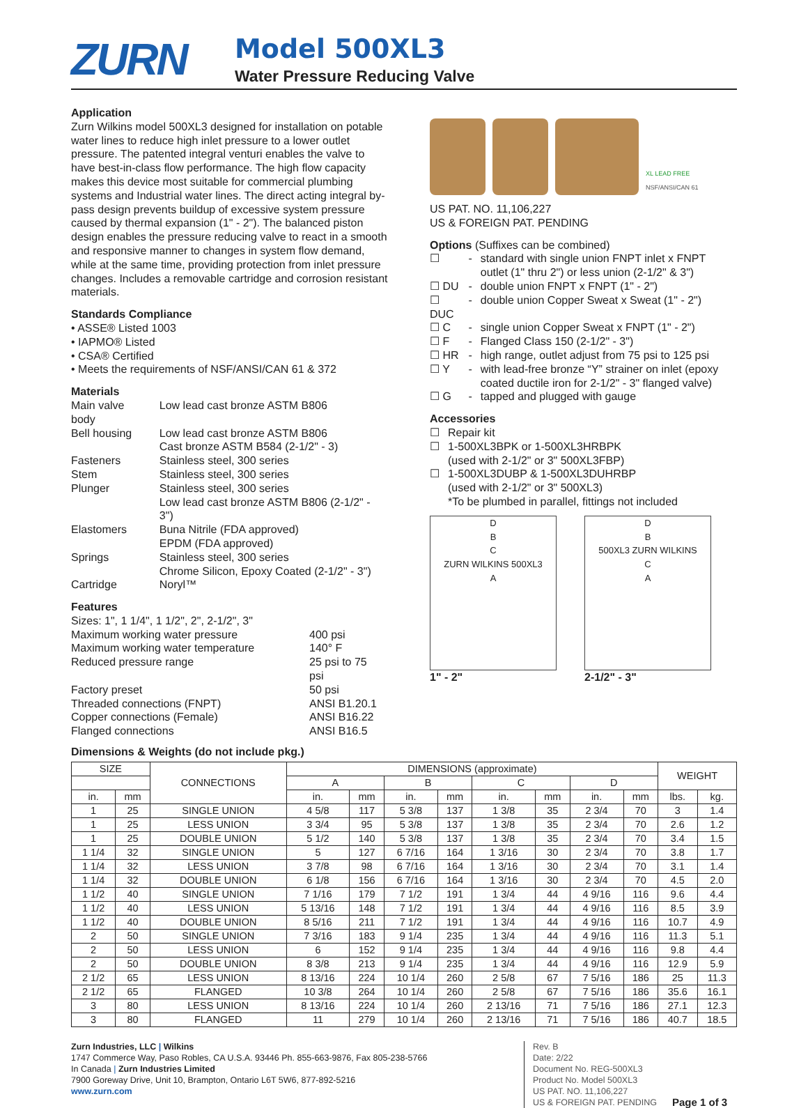ZURN
Model 500XL3
Water Pressure Reducing Valve
Application
Zurn Wilkins model 500XL3 designed for installation on potable water lines to reduce high inlet pressure to a lower outlet pressure. The patented integral venturi enables the valve to have best-in-class flow performance. The high flow capacity makes this device most suitable for commercial plumbing systems and Industrial water lines. The direct acting integral by-pass design prevents buildup of excessive system pressure caused by thermal expansion (1" - 2"). The balanced piston design enables the pressure reducing valve to react in a smooth and responsive manner to changes in system flow demand, while at the same time, providing protection from inlet pressure changes. Includes a removable cartridge and corrosion resistant materials.
Standards Compliance
• ASSE® Listed 1003
• IAPMO® Listed
• CSA® Certified
• Meets the requirements of NSF/ANSI/CAN 61 & 372
Materials
| Main valve body | Low lead cast bronze ASTM B806 |
| Bell housing | Low lead cast bronze ASTM B806 Cast bronze ASTM B584 (2-1/2" - 3) |
| Fasteners | Stainless steel, 300 series |
| Stem | Stainless steel, 300 series |
| Plunger | Stainless steel, 300 series Low lead cast bronze ASTM B806 (2-1/2" - 3") |
| Elastomers | Buna Nitrile (FDA approved) EPDM (FDA approved) |
| Springs | Stainless steel, 300 series Chrome Silicon, Epoxy Coated (2-1/2" - 3") |
| Cartridge | Noryl™ |
Features
Sizes: 1", 1 1/4", 1 1/2", 2", 2-1/2", 3"
| Maximum working water pressure | 400 psi |
| Maximum working water temperature | 140° F |
| Reduced pressure range | 25 psi to 75 psi |
| Factory preset | 50 psi |
| Threaded connections (FNPT) | ANSI B1.20.1 |
| Copper connections (Female) | ANSI B16.22 |
| Flanged connections | ANSI B16.5 |
Dimensions & Weights (do not include pkg.)
XL LEAD FREE
NSF/ANSI/CAN 61
US PAT. NO. 11,106,227
US & FOREIGN PAT. PENDING
Options (Suffixes can be combined)
| ☐ | - | standard with single union FNPT inlet x FNPT outlet (1" thru 2") or less union (2-1/2" & 3") |
| ☐ DU | - | double union FNPT x FNPT (1" - 2") |
| ☐ DUC | - | double union Copper Sweat x Sweat (1" - 2") |
| ☐ C | - | single union Copper Sweat x FNPT (1" - 2") |
| ☐ F | - | Flanged Class 150 (2-1/2" - 3") |
| ☐ HR | - | high range, outlet adjust from 75 psi to 125 psi |
| ☐ Y | - | with lead-free bronze “Y” strainer on inlet (epoxy coated ductile iron for 2-1/2" - 3" flanged valve) |
| ☐ G | - | tapped and plugged with gauge |
Accessories
| ☐ | Repair kit |
| ☐ | 1-500XL3BPK or 1-500XL3HRBPK (used with 2-1/2" or 3" 500XL3FBP) |
| ☐ | 1-500XL3DUBP & 1-500XL3DUHRBP (used with 2-1/2" or 3" 500XL3) *To be plumbed in parallel, fittings not included |
D
B
C
ZURN WILKINS 500XL3
A
1" - 2"
D
B
500XL3 ZURN WILKINS
C
A
2-1/2" - 3"
| SIZE | | CONNECTIONS | DIMENSIONS (approximate) | | | | | | | | WEIGHT | |
| --- | --- | --- | --- | --- | --- | --- | --- | --- | --- | --- | --- | --- |
| | | | A | | B | | C | | D | | | |
| in. | mm | | in. | mm | in. | mm | in. | mm | in. | mm | lbs. | kg. |
| 1 | 25 | SINGLE UNION | 4 5/8 | 117 | 5 3/8 | 137 | 1 3/8 | 35 | 2 3/4 | 70 | 3 | 1.4 |
| 1 | 25 | LESS UNION | 3 3/4 | 95 | 5 3/8 | 137 | 1 3/8 | 35 | 2 3/4 | 70 | 2.6 | 1.2 |
| 1 | 25 | DOUBLE UNION | 5 1/2 | 140 | 5 3/8 | 137 | 1 3/8 | 35 | 2 3/4 | 70 | 3.4 | 1.5 |
| 1 1/4 | 32 | SINGLE UNION | 5 | 127 | 6 7/16 | 164 | 1 3/16 | 30 | 2 3/4 | 70 | 3.8 | 1.7 |
| 1 1/4 | 32 | LESS UNION | 3 7/8 | 98 | 6 7/16 | 164 | 1 3/16 | 30 | 2 3/4 | 70 | 3.1 | 1.4 |
| 1 1/4 | 32 | DOUBLE UNION | 6 1/8 | 156 | 6 7/16 | 164 | 1 3/16 | 30 | 2 3/4 | 70 | 4.5 | 2.0 |
| 1 1/2 | 40 | SINGLE UNION | 7 1/16 | 179 | 7 1/2 | 191 | 1 3/4 | 44 | 4 9/16 | 116 | 9.6 | 4.4 |
| 1 1/2 | 40 | LESS UNION | 5 13/16 | 148 | 7 1/2 | 191 | 1 3/4 | 44 | 4 9/16 | 116 | 8.5 | 3.9 |
| 1 1/2 | 40 | DOUBLE UNION | 8 5/16 | 211 | 7 1/2 | 191 | 1 3/4 | 44 | 4 9/16 | 116 | 10.7 | 4.9 |
| 2 | 50 | SINGLE UNION | 7 3/16 | 183 | 9 1/4 | 235 | 1 3/4 | 44 | 4 9/16 | 116 | 11.3 | 5.1 |
| 2 | 50 | LESS UNION | 6 | 152 | 9 1/4 | 235 | 1 3/4 | 44 | 4 9/16 | 116 | 9.8 | 4.4 |
| 2 | 50 | DOUBLE UNION | 8 3/8 | 213 | 9 1/4 | 235 | 1 3/4 | 44 | 4 9/16 | 116 | 12.9 | 5.9 |
| 2 1/2 | 65 | LESS UNION | 8 13/16 | 224 | 10 1/4 | 260 | 2 5/8 | 67 | 7 5/16 | 186 | 25 | 11.3 |
| 2 1/2 | 65 | FLANGED | 10 3/8 | 264 | 10 1/4 | 260 | 2 5/8 | 67 | 7 5/16 | 186 | 35.6 | 16.1 |
| 3 | 80 | LESS UNION | 8 13/16 | 224 | 10 1/4 | 260 | 2 13/16 | 71 | 7 5/16 | 186 | 27.1 | 12.3 |
| 3 | 80 | FLANGED | 11 | 279 | 10 1/4 | 260 | 2 13/16 | 71 | 7 5/16 | 186 | 40.7 | 18.5 |
Zurn Industries, LLC | Wilkins
1747 Commerce Way, Paso Robles, CA U.S.A. 93446 Ph. 855-663-9876, Fax 805-238-5766
In Canada | Zurn Industries Limited
7900 Goreway Drive, Unit 10, Brampton, Ontario L6T 5W6, 877-892-5216
www.zurn.com
Rev. B
Date: 2/22
Document No. REG-500XL3
Product No. Model 500XL3
US PAT. NO. 11,106,227
US & FOREIGN PAT. PENDING
Page 1 of 3